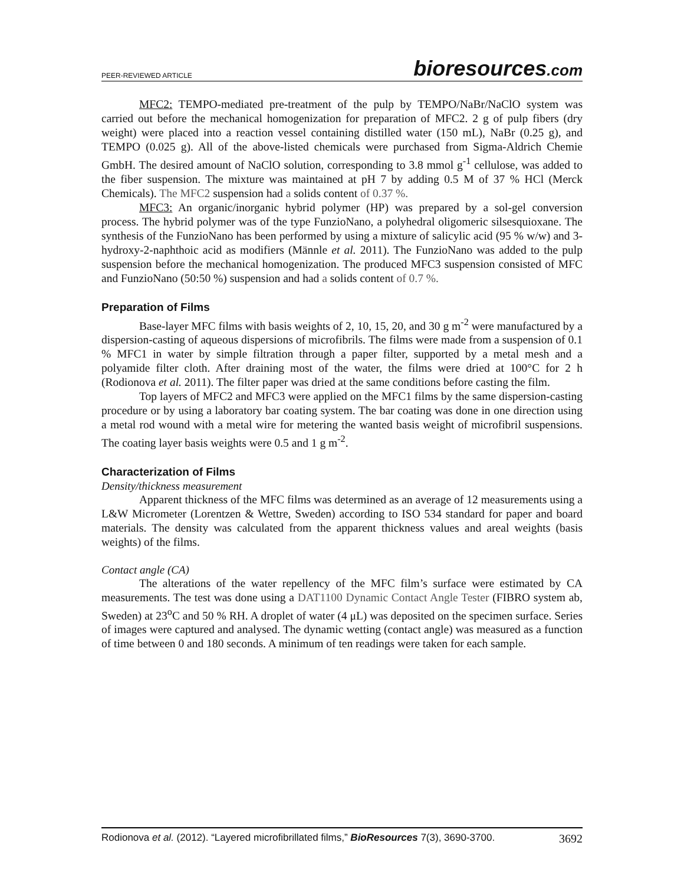PEER-REVIEWED ARTICLE
bioresources.com
MFC2: TEMPO-mediated pre-treatment of the pulp by TEMPO/NaBr/NaClO system was carried out before the mechanical homogenization for preparation of MFC2. 2 g of pulp fibers (dry weight) were placed into a reaction vessel containing distilled water (150 mL), NaBr (0.25 g), and TEMPO (0.025 g). All of the above-listed chemicals were purchased from Sigma-Aldrich Chemie GmbH. The desired amount of NaClO solution, corresponding to 3.8 mmol g<sup>-1</sup> cellulose, was added to the fiber suspension. The mixture was maintained at pH 7 by adding 0.5 M of 37 % HCl (Merck Chemicals). The MFC2 suspension had a solids content of 0.37 %.
MFC3: An organic/inorganic hybrid polymer (HP) was prepared by a sol-gel conversion process. The hybrid polymer was of the type FunzioNano, a polyhedral oligomeric silsesquioxane. The synthesis of the FunzioNano has been performed by using a mixture of salicylic acid (95 % w/w) and 3-hydroxy-2-naphthoic acid as modifiers (Männle et al. 2011). The FunzioNano was added to the pulp suspension before the mechanical homogenization. The produced MFC3 suspension consisted of MFC and FunzioNano (50:50 %) suspension and had a solids content of 0.7 %.
Preparation of Films
Base-layer MFC films with basis weights of 2, 10, 15, 20, and 30 g m<sup>-2</sup> were manufactured by a dispersion-casting of aqueous dispersions of microfibrils. The films were made from a suspension of 0.1 % MFC1 in water by simple filtration through a paper filter, supported by a metal mesh and a polyamide filter cloth. After draining most of the water, the films were dried at 100°C for 2 h (Rodionova et al. 2011). The filter paper was dried at the same conditions before casting the film.
Top layers of MFC2 and MFC3 were applied on the MFC1 films by the same dispersion-casting procedure or by using a laboratory bar coating system. The bar coating was done in one direction using a metal rod wound with a metal wire for metering the wanted basis weight of microfibril suspensions. The coating layer basis weights were 0.5 and 1 g m<sup>-2</sup>.
Characterization of Films
Density/thickness measurement
Apparent thickness of the MFC films was determined as an average of 12 measurements using a L&W Micrometer (Lorentzen & Wettre, Sweden) according to ISO 534 standard for paper and board materials. The density was calculated from the apparent thickness values and areal weights (basis weights) of the films.
Contact angle (CA)
The alterations of the water repellency of the MFC film’s surface were estimated by CA measurements. The test was done using a DAT1100 Dynamic Contact Angle Tester (FIBRO system ab, Sweden) at 23<sup>o</sup>C and 50 % RH. A droplet of water (4 μL) was deposited on the specimen surface. Series of images were captured and analysed. The dynamic wetting (contact angle) was measured as a function of time between 0 and 180 seconds. A minimum of ten readings were taken for each sample.
Rodionova et al. (2012). “Layered microfibrillated films,” BioResources 7(3), 3690-3700.
3692